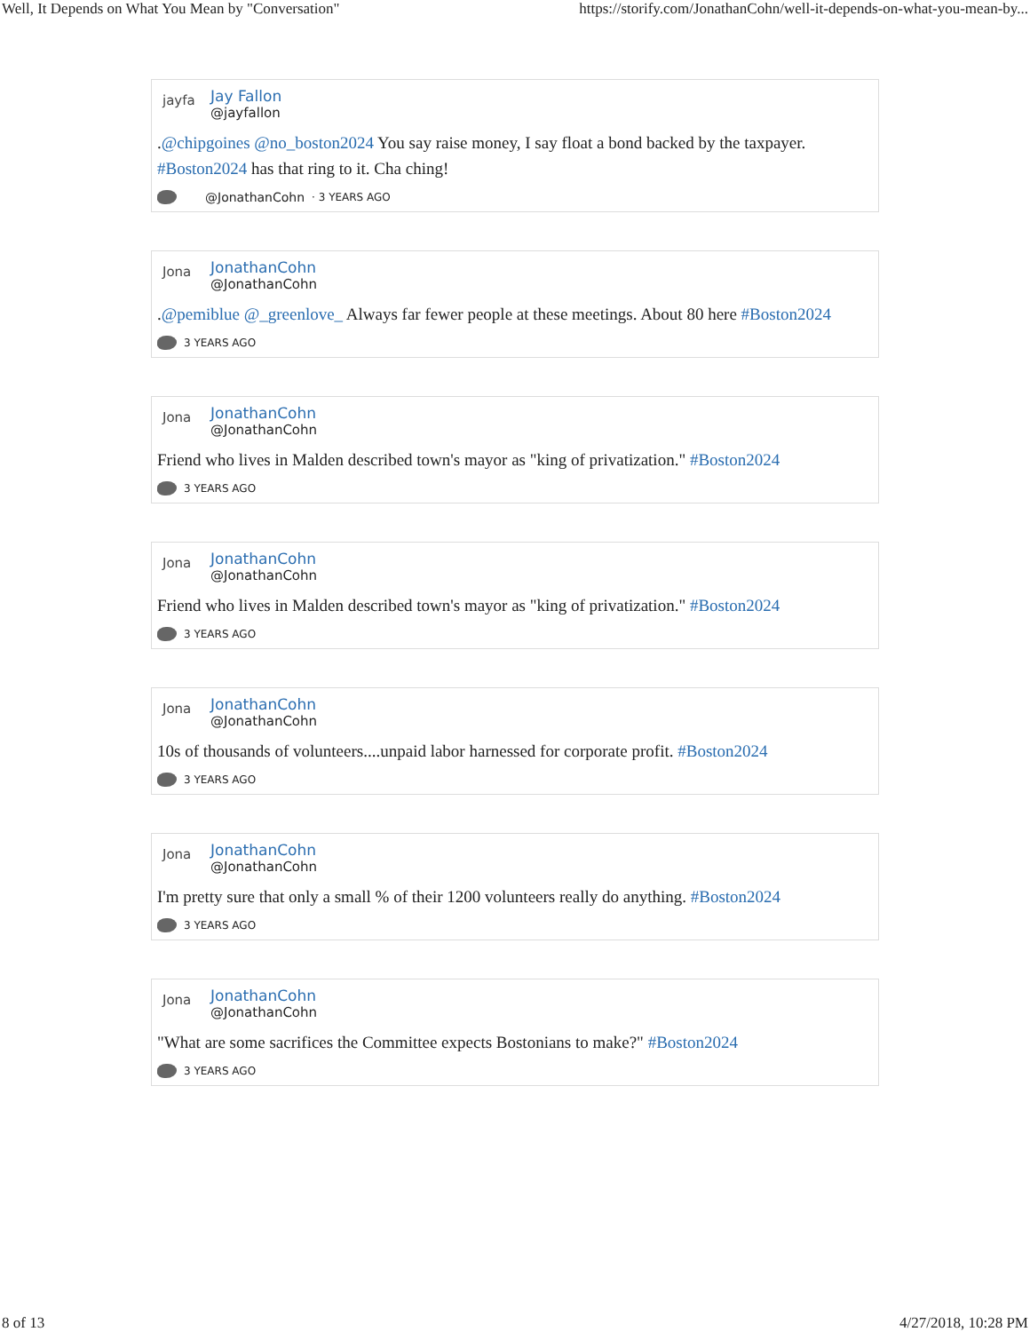Well, It Depends on What You Mean by "Conversation" https://storify.com/JonathanCohn/well-it-depends-on-what-you-mean-by...
jayfa
Jay Fallon
@jayfallon
.@chipgoines @no_boston2024 You say raise money, I say float a bond backed by the taxpayer. #Boston2024 has that ring to it. Cha ching!
@JonathanCohn · 3 YEARS AGO
Jona
JonathanCohn
@JonathanCohn
.@pemiblue @_greenlove_ Always far fewer people at these meetings. About 80 here #Boston2024
3 YEARS AGO
Jona
JonathanCohn
@JonathanCohn
Friend who lives in Malden described town's mayor as "king of privatization." #Boston2024
3 YEARS AGO
Jona
JonathanCohn
@JonathanCohn
Friend who lives in Malden described town's mayor as "king of privatization." #Boston2024
3 YEARS AGO
Jona
JonathanCohn
@JonathanCohn
10s of thousands of volunteers....unpaid labor harnessed for corporate profit. #Boston2024
3 YEARS AGO
Jona
JonathanCohn
@JonathanCohn
I'm pretty sure that only a small % of their 1200 volunteers really do anything. #Boston2024
3 YEARS AGO
Jona
JonathanCohn
@JonathanCohn
"What are some sacrifices the Committee expects Bostonians to make?" #Boston2024
3 YEARS AGO
8 of 13 4/27/2018, 10:28 PM